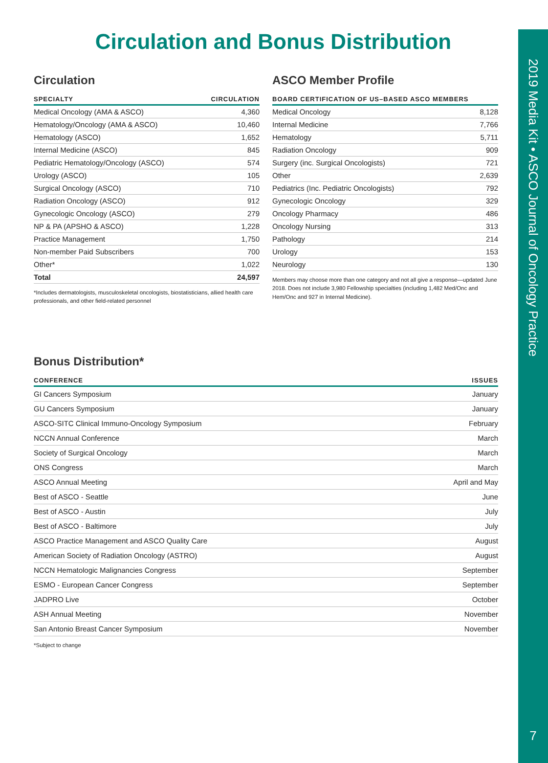2019 Media Kit • ASCO Journal of Oncology Practice
7
Circulation and Bonus Distribution
Circulation
| SPECIALTY | CIRCULATION |
| --- | --- |
| Medical Oncology (AMA & ASCO) | 4,360 |
| Hematology/Oncology (AMA & ASCO) | 10,460 |
| Hematology (ASCO) | 1,652 |
| Internal Medicine (ASCO) | 845 |
| Pediatric Hematology/Oncology (ASCO) | 574 |
| Urology (ASCO) | 105 |
| Surgical Oncology (ASCO) | 710 |
| Radiation Oncology (ASCO) | 912 |
| Gynecologic Oncology (ASCO) | 279 |
| NP & PA (APSHO & ASCO) | 1,228 |
| Practice Management | 1,750 |
| Non-member Paid Subscribers | 700 |
| Other* | 1,022 |
| Total | 24,597 |
*Includes dermatologists, musculoskeletal oncologists, biostatisticians, allied health care professionals, and other field-related personnel
ASCO Member Profile
| BOARD CERTIFICATION OF US–BASED ASCO MEMBERS | |
| --- | --- |
| Medical Oncology | 8,128 |
| Internal Medicine | 7,766 |
| Hematology | 5,711 |
| Radiation Oncology | 909 |
| Surgery (inc. Surgical Oncologists) | 721 |
| Other | 2,639 |
| Pediatrics (Inc. Pediatric Oncologists) | 792 |
| Gynecologic Oncology | 329 |
| Oncology Pharmacy | 486 |
| Oncology Nursing | 313 |
| Pathology | 214 |
| Urology | 153 |
| Neurology | 130 |
Members may choose more than one category and not all give a response—updated June 2018. Does not include 3,980 Fellowship specialties (including 1,482 Med/Onc and Hem/Onc and 927 in Internal Medicine).
Bonus Distribution*
| CONFERENCE | ISSUES |
| --- | --- |
| GI Cancers Symposium | January |
| GU Cancers Symposium | January |
| ASCO-SITC Clinical Immuno-Oncology Symposium | February |
| NCCN Annual Conference | March |
| Society of Surgical Oncology | March |
| ONS Congress | March |
| ASCO Annual Meeting | April and May |
| Best of ASCO - Seattle | June |
| Best of ASCO - Austin | July |
| Best of ASCO - Baltimore | July |
| ASCO Practice Management and ASCO Quality Care | August |
| American Society of Radiation Oncology (ASTRO) | August |
| NCCN Hematologic Malignancies Congress | September |
| ESMO - European Cancer Congress | September |
| JADPRO Live | October |
| ASH Annual Meeting | November |
| San Antonio Breast Cancer Symposium | November |
*Subject to change